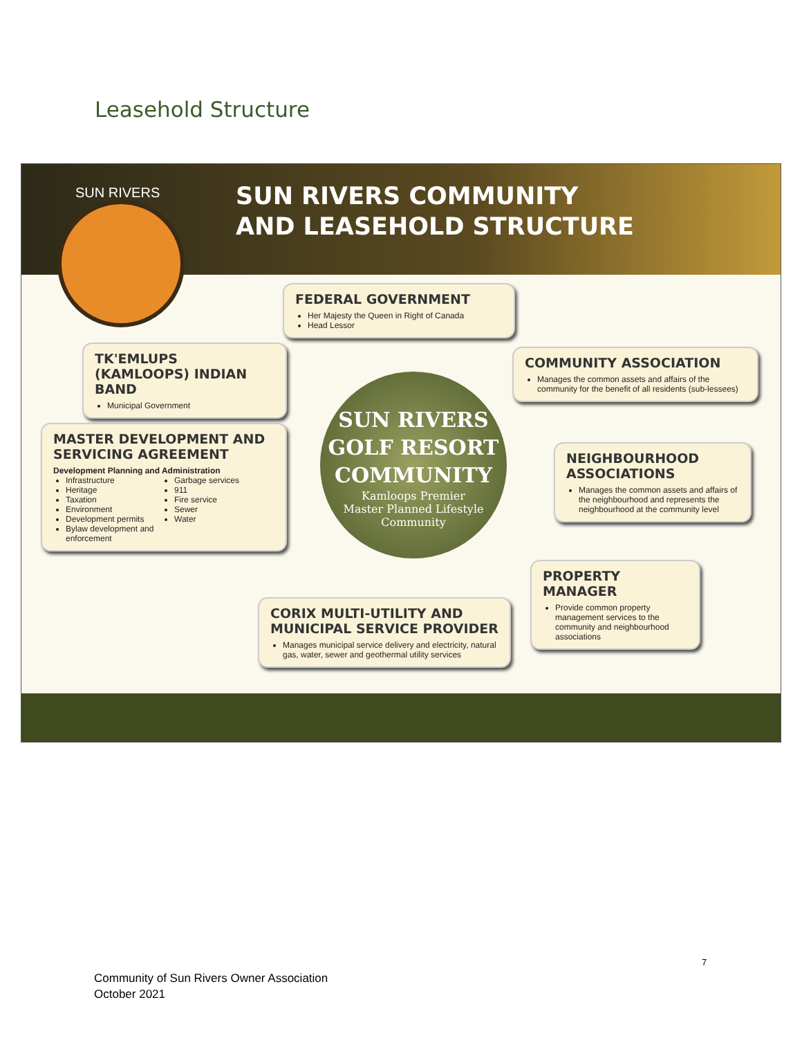Leasehold Structure
SUN RIVERS
SUN RIVERS COMMUNITY
AND LEASEHOLD STRUCTURE
FEDERAL GOVERNMENT
Her Majesty the Queen in Right of Canada
Head Lessor
TK'EMLUPS (KAMLOOPS) INDIAN BAND
Municipal Government
COMMUNITY ASSOCIATION
Manages the common assets and affairs of the community for the benefit of all residents (sub-lessees)
SUN RIVERS
GOLF RESORT
COMMUNITY
Kamloops Premier
Master Planned Lifestyle
Community
MASTER DEVELOPMENT AND SERVICING AGREEMENT
Development Planning and Administration
Infrastructure
Heritage
Taxation
Environment
Development permits
Bylaw development and enforcement
Garbage services
911
Fire service
Sewer
Water
NEIGHBOURHOOD ASSOCIATIONS
Manages the common assets and affairs of the neighbourhood and represents the neighbourhood at the community level
PROPERTY MANAGER
Provide common property management services to the community and neighbourhood associations
CORIX MULTI-UTILITY AND MUNICIPAL SERVICE PROVIDER
Manages municipal service delivery and electricity, natural gas, water, sewer and geothermal utility services
7
Community of Sun Rivers Owner Association
October 2021